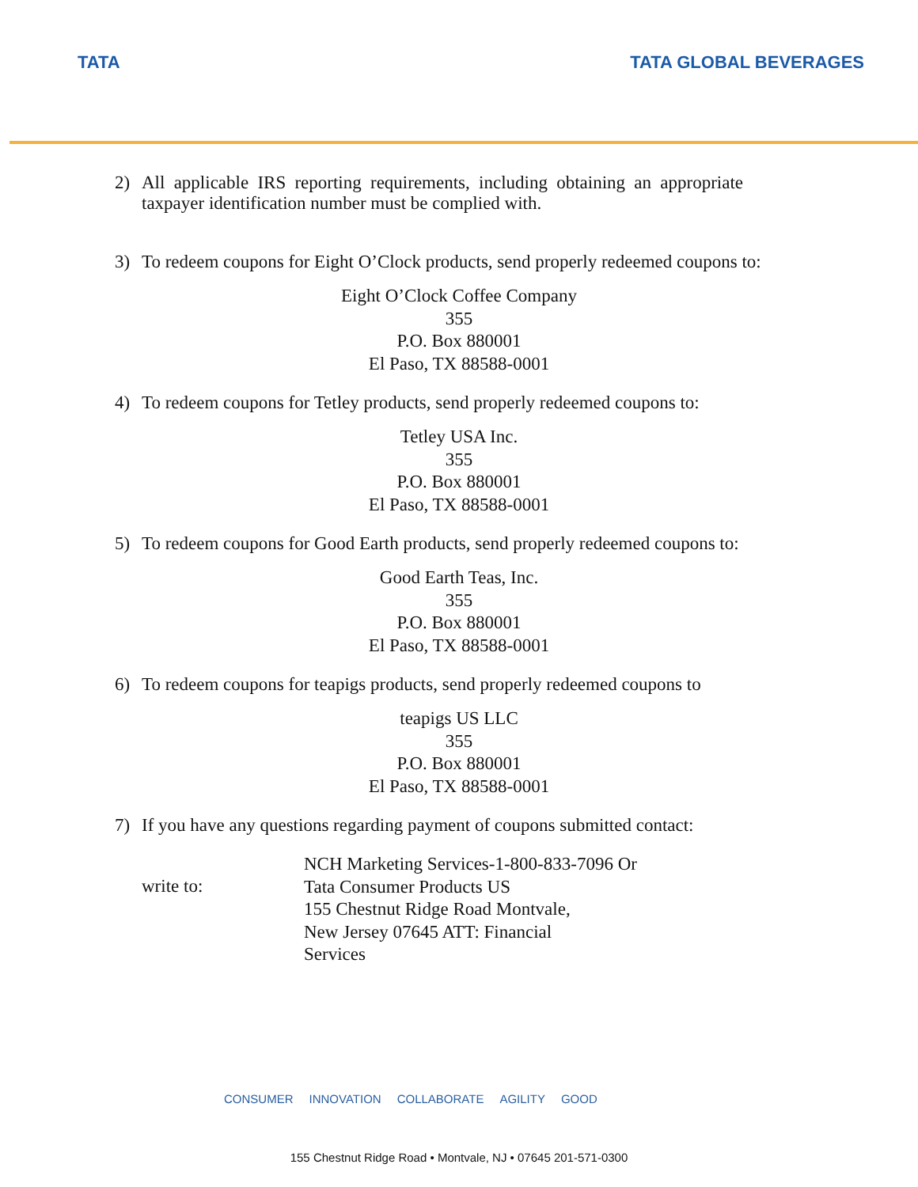TATA TATA GLOBAL BEVERAGES
2) All applicable IRS reporting requirements, including obtaining an appropriate taxpayer identification number must be complied with.
3) To redeem coupons for Eight O’Clock products, send properly redeemed coupons to:
Eight O’Clock Coffee Company
355
P.O. Box 880001
El Paso, TX 88588-0001
4) To redeem coupons for Tetley products, send properly redeemed coupons to:
Tetley USA Inc.
355
P.O. Box 880001
El Paso, TX 88588-0001
5) To redeem coupons for Good Earth products, send properly redeemed coupons to:
Good Earth Teas, Inc.
355
P.O. Box 880001
El Paso, TX 88588-0001
6) To redeem coupons for teapigs products, send properly redeemed coupons to
teapigs US LLC
355
P.O. Box 880001
El Paso, TX 88588-0001
7) If you have any questions regarding payment of coupons submitted contact:
write to: NCH Marketing Services-1-800-833-7096 Or
Tata Consumer Products US
155 Chestnut Ridge Road Montvale,
New Jersey 07645 ATT: Financial
Services
CONSUMER INNOVATION COLLABORATE AGILITY GOOD
155 Chestnut Ridge Road • Montvale, NJ • 07645 201-571-0300